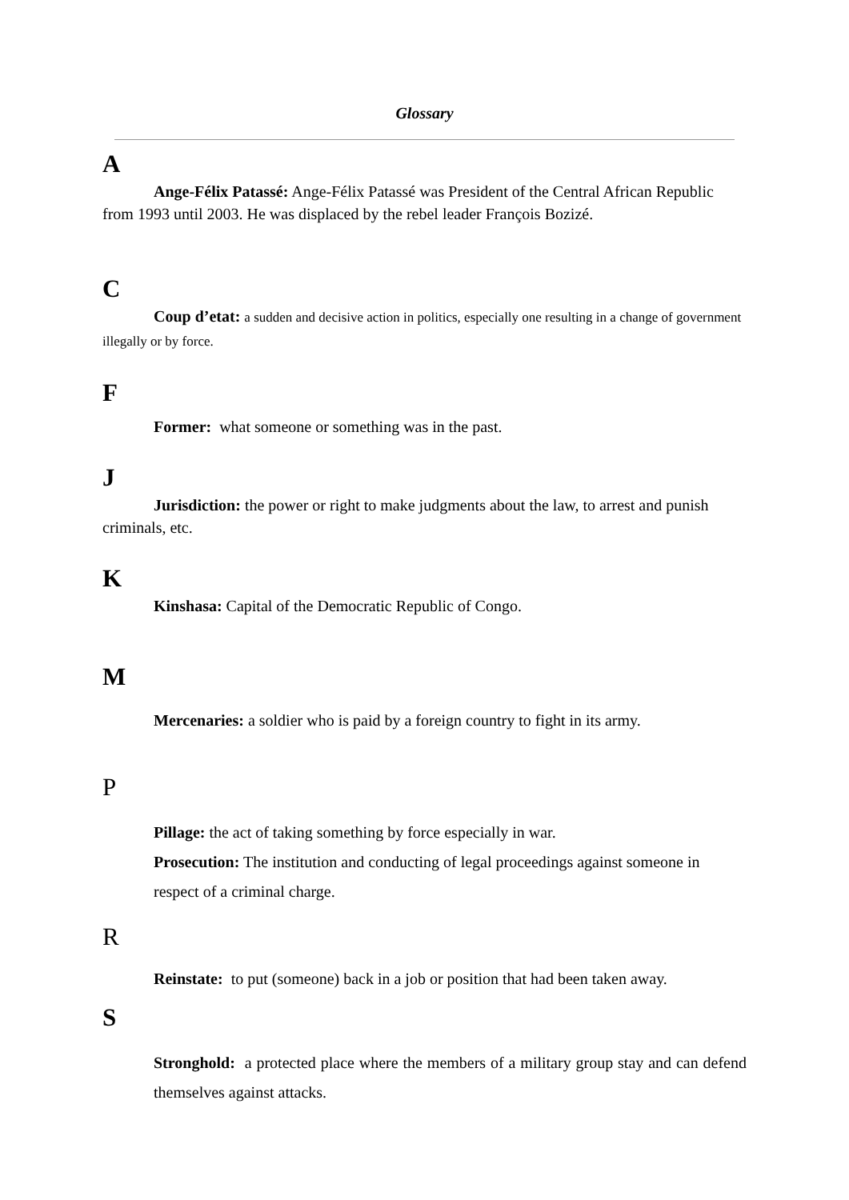Glossary
A
Ange-Félix Patassé: Ange-Félix Patassé was President of the Central African Republic from 1993 until 2003. He was displaced by the rebel leader François Bozizé.
C
Coup d’etat: a sudden and decisive action in politics, especially one resulting in a change of government illegally or by force.
F
Former: what someone or something was in the past.
J
Jurisdiction: the power or right to make judgments about the law, to arrest and punish criminals, etc.
K
Kinshasa: Capital of the Democratic Republic of Congo.
M
Mercenaries: a soldier who is paid by a foreign country to fight in its army.
P
Pillage: the act of taking something by force especially in war.
Prosecution: The institution and conducting of legal proceedings against someone in respect of a criminal charge.
R
Reinstate: to put (someone) back in a job or position that had been taken away.
S
Stronghold: a protected place where the members of a military group stay and can defend themselves against attacks.